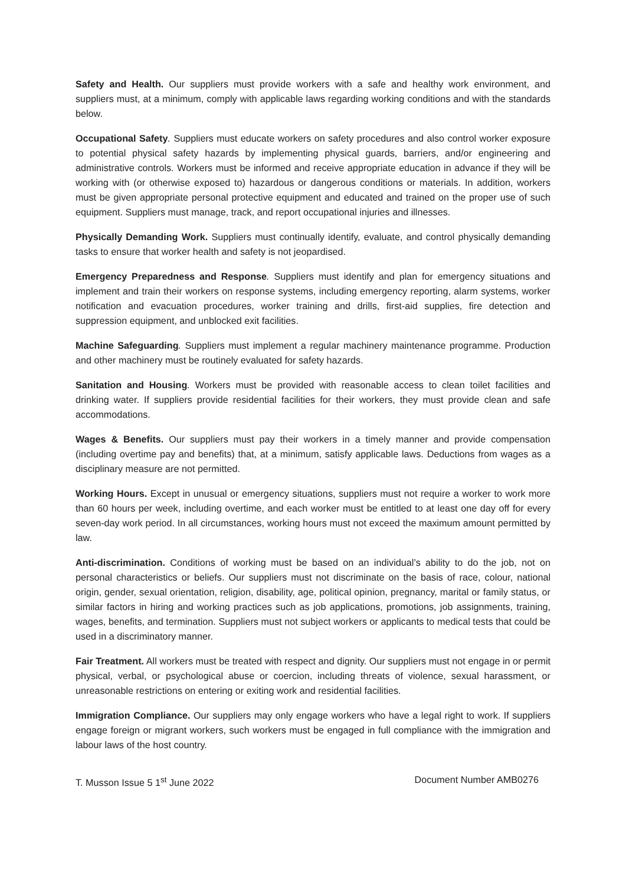Safety and Health. Our suppliers must provide workers with a safe and healthy work environment, and suppliers must, at a minimum, comply with applicable laws regarding working conditions and with the standards below.
Occupational Safety. Suppliers must educate workers on safety procedures and also control worker exposure to potential physical safety hazards by implementing physical guards, barriers, and/or engineering and administrative controls. Workers must be informed and receive appropriate education in advance if they will be working with (or otherwise exposed to) hazardous or dangerous conditions or materials. In addition, workers must be given appropriate personal protective equipment and educated and trained on the proper use of such equipment. Suppliers must manage, track, and report occupational injuries and illnesses.
Physically Demanding Work. Suppliers must continually identify, evaluate, and control physically demanding tasks to ensure that worker health and safety is not jeopardised.
Emergency Preparedness and Response. Suppliers must identify and plan for emergency situations and implement and train their workers on response systems, including emergency reporting, alarm systems, worker notification and evacuation procedures, worker training and drills, first-aid supplies, fire detection and suppression equipment, and unblocked exit facilities.
Machine Safeguarding. Suppliers must implement a regular machinery maintenance programme. Production and other machinery must be routinely evaluated for safety hazards.
Sanitation and Housing. Workers must be provided with reasonable access to clean toilet facilities and drinking water. If suppliers provide residential facilities for their workers, they must provide clean and safe accommodations.
Wages & Benefits. Our suppliers must pay their workers in a timely manner and provide compensation (including overtime pay and benefits) that, at a minimum, satisfy applicable laws. Deductions from wages as a disciplinary measure are not permitted.
Working Hours. Except in unusual or emergency situations, suppliers must not require a worker to work more than 60 hours per week, including overtime, and each worker must be entitled to at least one day off for every seven-day work period. In all circumstances, working hours must not exceed the maximum amount permitted by law.
Anti-discrimination. Conditions of working must be based on an individual’s ability to do the job, not on personal characteristics or beliefs. Our suppliers must not discriminate on the basis of race, colour, national origin, gender, sexual orientation, religion, disability, age, political opinion, pregnancy, marital or family status, or similar factors in hiring and working practices such as job applications, promotions, job assignments, training, wages, benefits, and termination. Suppliers must not subject workers or applicants to medical tests that could be used in a discriminatory manner.
Fair Treatment. All workers must be treated with respect and dignity. Our suppliers must not engage in or permit physical, verbal, or psychological abuse or coercion, including threats of violence, sexual harassment, or unreasonable restrictions on entering or exiting work and residential facilities.
Immigration Compliance. Our suppliers may only engage workers who have a legal right to work. If suppliers engage foreign or migrant workers, such workers must be engaged in full compliance with the immigration and labour laws of the host country.
T. Musson Issue 5 1<sup>st</sup> June 2022 Document Number AMB0276